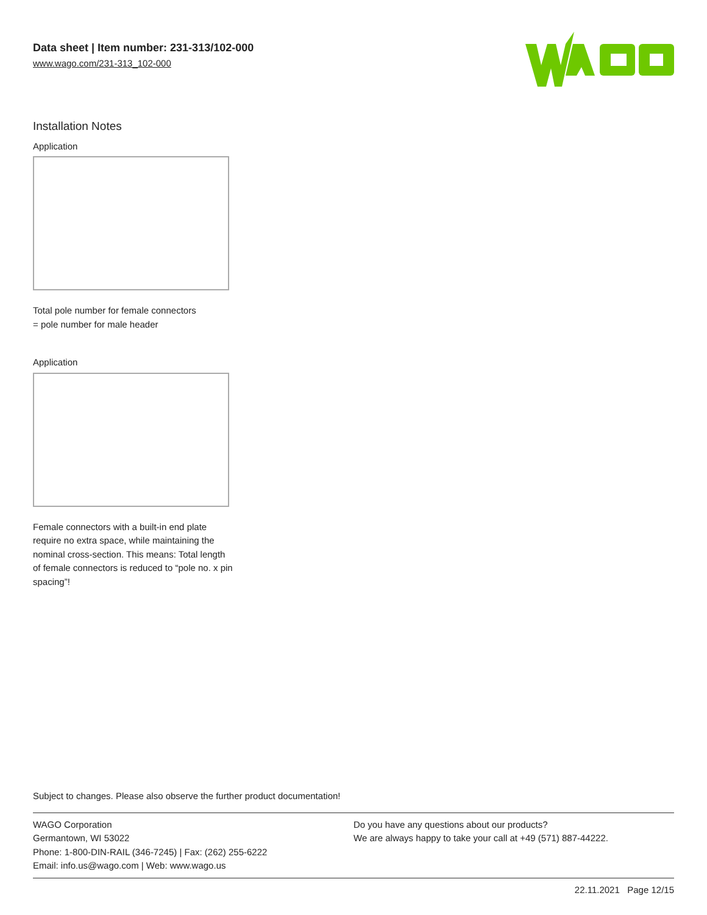Data sheet | Item number: 231-313/102-000
www.wago.com/231-313_102-000
Installation Notes
Application
Total pole number for female connectors
= pole number for male header
Application
Female connectors with a built-in end plate require no extra space, while maintaining the nominal cross-section. This means: Total length of female connectors is reduced to “pole no. x pin spacing”!
Subject to changes. Please also observe the further product documentation!
WAGO Corporation
Germantown, WI 53022
Phone: 1-800-DIN-RAIL (346-7245) | Fax: (262) 255-6222
Email: info.us@wago.com | Web: www.wago.us
Do you have any questions about our products?
We are always happy to take your call at +49 (571) 887-44222.
22.11.2021 Page 12/15